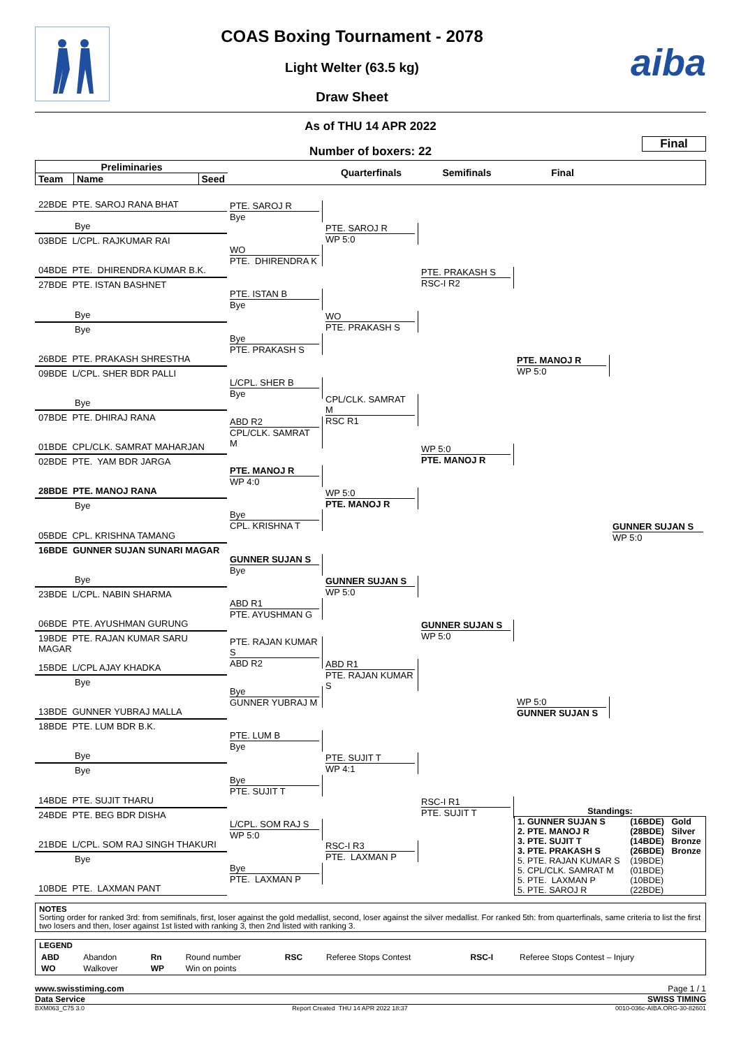COAS Boxing Tournament - 2078
Light Welter (63.5 kg)
Draw Sheet
aiba
As of THU 14 APR 2022
Number of boxers: 22
Final
Preliminaries
Team Name Seed
Quarterfinals
Semifinals
Final
22BDE PTE. SAROJ RANA BHAT
Bye
03BDE L/CPL. RAJKUMAR RAI
04BDE PTE. DHIRENDRA KUMAR B.K.
27BDE PTE. ISTAN BASHNET
Bye
Bye
26BDE PTE. PRAKASH SHRESTHA
09BDE L/CPL. SHER BDR PALLI
Bye
07BDE PTE. DHIRAJ RANA
01BDE CPL/CLK. SAMRAT MAHARJAN
02BDE PTE. YAM BDR JARGA
28BDE PTE. MANOJ RANA
Bye
05BDE CPL. KRISHNA TAMANG
16BDE GUNNER SUJAN SUNARI MAGAR
Bye
23BDE L/CPL. NABIN SHARMA
06BDE PTE. AYUSHMAN GURUNG
19BDE PTE. RAJAN KUMAR SARU MAGAR
15BDE L/CPL AJAY KHADKA
Bye
13BDE GUNNER YUBRAJ MALLA
18BDE PTE. LUM BDR B.K.
Bye
Bye
14BDE PTE. SUJIT THARU
24BDE PTE. BEG BDR DISHA
21BDE L/CPL. SOM RAJ SINGH THAKURI
Bye
10BDE PTE. LAXMAN PANT
PTE. SAROJ R
Bye
WO
PTE. DHIRENDRA K
PTE. ISTAN B
Bye
Bye
PTE. PRAKASH S
L/CPL. SHER B
Bye
ABD R2
CPL/CLK. SAMRAT M
PTE. MANOJ R
WP 4:0
Bye
CPL. KRISHNA T
GUNNER SUJAN S
Bye
ABD R1
PTE. AYUSHMAN G
PTE. RAJAN KUMAR S
ABD R2
Bye
GUNNER YUBRAJ M
PTE. LUM B
Bye
Bye
PTE. SUJIT T
L/CPL. SOM RAJ S
WP 5:0
Bye
PTE. LAXMAN P
PTE. SAROJ R
WP 5:0
WO
PTE. PRAKASH S
CPL/CLK. SAMRAT M
RSC R1
WP 5:0
PTE. MANOJ R
GUNNER SUJAN S
WP 5:0
ABD R1
PTE. RAJAN KUMAR S
PTE. SUJIT T
WP 4:1
RSC-I R3
PTE. LAXMAN P
PTE. PRAKASH S
RSC-I R2
WP 5:0
PTE. MANOJ R
GUNNER SUJAN S
WP 5:0
RSC-I R1
PTE. SUJIT T
PTE. MANOJ R
WP 5:0
WP 5:0
GUNNER SUJAN S
GUNNER SUJAN S
WP 5:0
Standings:
| 1. GUNNER SUJAN S | (16BDE) | Gold |
| 2. PTE. MANOJ R | (28BDE) | Silver |
| 3. PTE. SUJIT T | (14BDE) | Bronze |
| 3. PTE. PRAKASH S | (26BDE) | Bronze |
| 5. PTE. RAJAN KUMAR S | (19BDE) | |
| 5. CPL/CLK. SAMRAT M | (01BDE) | |
| 5. PTE. LAXMAN P | (10BDE) | |
| 5. PTE. SAROJ R | (22BDE) | |
NOTES
Sorting order for ranked 3rd: from semifinals, first, loser against the gold medallist, second, loser against the silver medallist. For ranked 5th: from quarterfinals, same criteria to list the first two losers and then, loser against 1st listed with ranking 3, then 2nd listed with ranking 3.
LEGEND
| ABD | Abandon | Rn | Round number | RSC | Referee Stops Contest | RSC-I | Referee Stops Contest – Injury |
| WO | Walkover | WP | Win on points | | | | |
www.swisstiming.com Page 1 / 1
Data Service SWISS TIMING
BXM063_C75 3.0 Report Created THU 14 APR 2022 18:37 0010-036c-AIBA.ORG-30-82601